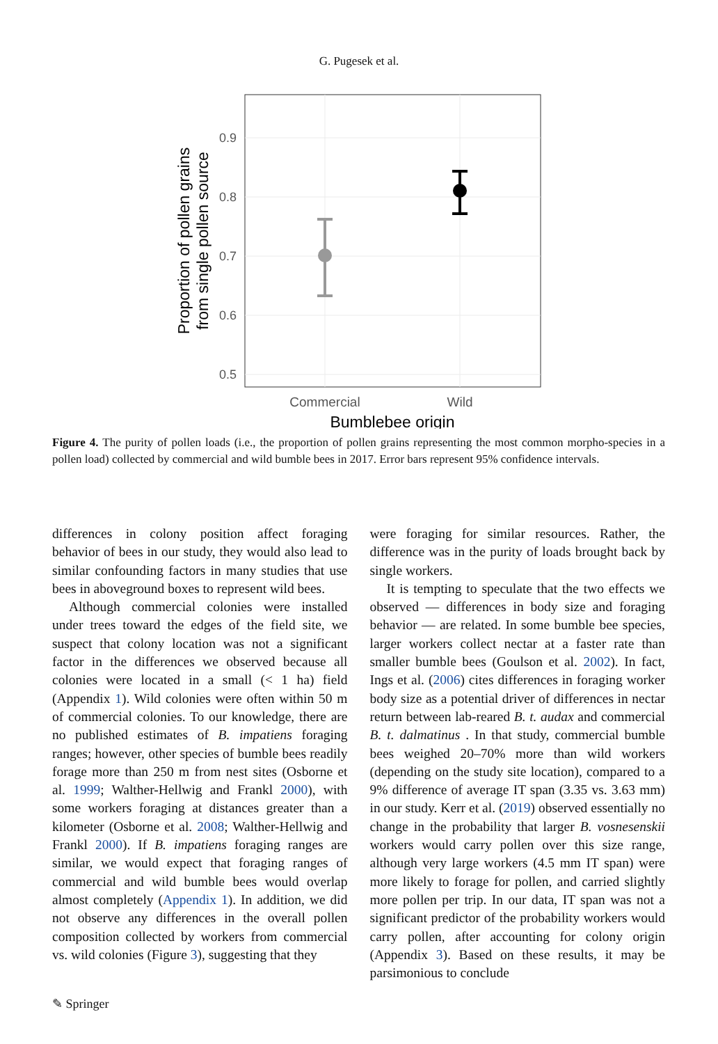G. Pugesek et al.
0.9
0.8
0.7
0.6
0.5
Commercial
Wild
Bumblebee origin
Proportion of pollen grains
from single pollen source
Figure 4. The purity of pollen loads (i.e., the proportion of pollen grains representing the most common morpho-species in a pollen load) collected by commercial and wild bumble bees in 2017. Error bars represent 95% confidence intervals.
differences in colony position affect foraging behavior of bees in our study, they would also lead to similar confounding factors in many studies that use bees in aboveground boxes to represent wild bees.
Although commercial colonies were installed under trees toward the edges of the field site, we suspect that colony location was not a significant factor in the differences we observed because all colonies were located in a small (< 1 ha) field (Appendix 1). Wild colonies were often within 50 m of commercial colonies. To our knowledge, there are no published estimates of B. impatiens foraging ranges; however, other species of bumble bees readily forage more than 250 m from nest sites (Osborne et al. 1999; Walther-Hellwig and Frankl 2000), with some workers foraging at distances greater than a kilometer (Osborne et al. 2008; Walther-Hellwig and Frankl 2000). If B. impatiens foraging ranges are similar, we would expect that foraging ranges of commercial and wild bumble bees would overlap almost completely (Appendix 1). In addition, we did not observe any differences in the overall pollen composition collected by workers from commercial vs. wild colonies (Figure 3), suggesting that they
were foraging for similar resources. Rather, the difference was in the purity of loads brought back by single workers.
It is tempting to speculate that the two effects we observed — differences in body size and foraging behavior — are related. In some bumble bee species, larger workers collect nectar at a faster rate than smaller bumble bees (Goulson et al. 2002). In fact, Ings et al. (2006) cites differences in foraging worker body size as a potential driver of differences in nectar return between lab-reared B. t. audax and commercial B. t. dalmatinus . In that study, commercial bumble bees weighed 20–70% more than wild workers (depending on the study site location), compared to a 9% difference of average IT span (3.35 vs. 3.63 mm) in our study. Kerr et al. (2019) observed essentially no change in the probability that larger B. vosnesenskii workers would carry pollen over this size range, although very large workers (4.5 mm IT span) were more likely to forage for pollen, and carried slightly more pollen per trip. In our data, IT span was not a significant predictor of the probability workers would carry pollen, after accounting for colony origin (Appendix 3). Based on these results, it may be parsimonious to conclude
✎ Springer